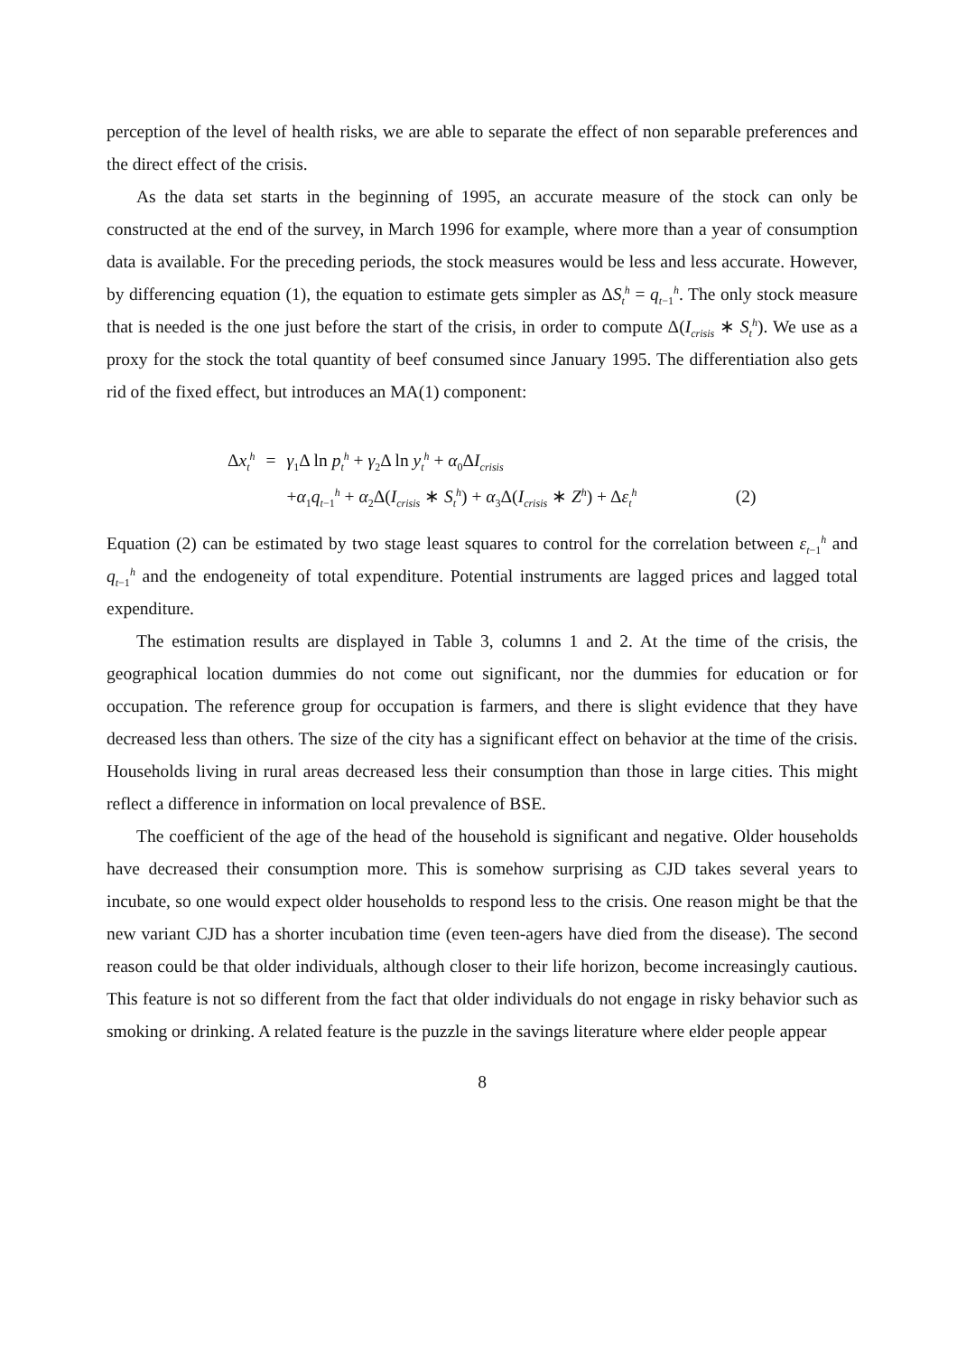perception of the level of health risks, we are able to separate the effect of non separable preferences and the direct effect of the crisis.
As the data set starts in the beginning of 1995, an accurate measure of the stock can only be constructed at the end of the survey, in March 1996 for example, where more than a year of consumption data is available. For the preceding periods, the stock measures would be less and less accurate. However, by differencing equation (1), the equation to estimate gets simpler as ΔS<sub>t</sub><sup>h</sup> = q<sub>t−1</sub><sup>h</sup>. The only stock measure that is needed is the one just before the start of the crisis, in order to compute Δ(I<sub>crisis</sub> ∗ S<sub>t</sub><sup>h</sup>). We use as a proxy for the stock the total quantity of beef consumed since January 1995. The differentiation also gets rid of the fixed effect, but introduces an MA(1) component:
| Δ x<sub>t</sub><sup>h</sup> | = | γ<sub>1</sub>Δ ln p<sub>t</sub><sup>h</sup> + γ<sub>2</sub>Δ ln y<sub>t</sub><sup>h</sup> + α<sub>0</sub>Δ I<sub>crisis</sub> | |
| | | + α<sub>1</sub> q<sub>t−1</sub><sup>h</sup> + α<sub>2</sub>Δ( I<sub>crisis</sub> ∗ S<sub>t</sub><sup>h</sup>) + α<sub>3</sub>Δ( I<sub>crisis</sub> ∗ Z<sup>h</sup>) + Δ ε<sub>t</sub><sup>h</sup> | (2) |
Equation (2) can be estimated by two stage least squares to control for the correlation between ε<sub>t−1</sub><sup>h</sup> and q<sub>t−1</sub><sup>h</sup> and the endogeneity of total expenditure. Potential instruments are lagged prices and lagged total expenditure.
The estimation results are displayed in Table 3, columns 1 and 2. At the time of the crisis, the geographical location dummies do not come out significant, nor the dummies for education or for occupation. The reference group for occupation is farmers, and there is slight evidence that they have decreased less than others. The size of the city has a significant effect on behavior at the time of the crisis. Households living in rural areas decreased less their consumption than those in large cities. This might reflect a difference in information on local prevalence of BSE.
The coefficient of the age of the head of the household is significant and negative. Older households have decreased their consumption more. This is somehow surprising as CJD takes several years to incubate, so one would expect older households to respond less to the crisis. One reason might be that the new variant CJD has a shorter incubation time (even teen-agers have died from the disease). The second reason could be that older individuals, although closer to their life horizon, become increasingly cautious. This feature is not so different from the fact that older individuals do not engage in risky behavior such as smoking or drinking. A related feature is the puzzle in the savings literature where elder people appear
8